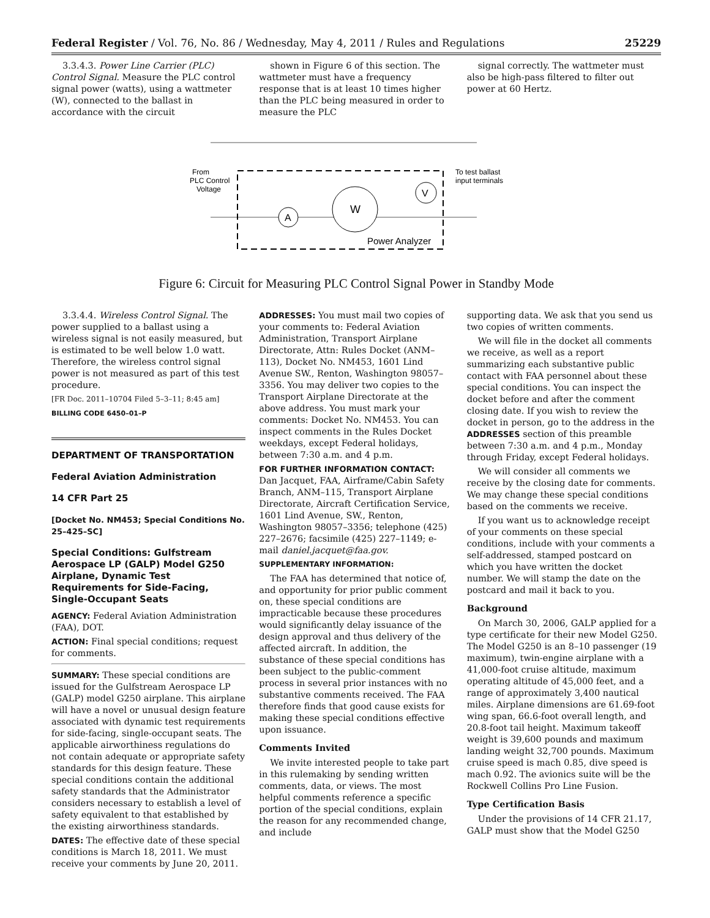Federal Register / Vol. 76, No. 86 / Wednesday, May 4, 2011 / Rules and Regulations 25229
3.3.4.3. Power Line Carrier (PLC) Control Signal. Measure the PLC control signal power (watts), using a wattmeter (W), connected to the ballast in accordance with the circuit
shown in Figure 6 of this section. The wattmeter must have a frequency response that is at least 10 times higher than the PLC being measured in order to measure the PLC
signal correctly. The wattmeter must also be high-pass filtered to filter out power at 60 Hertz.
A
W
V
From
PLC Control
Voltage
To test ballast
input terminals
Power Analyzer
Figure 6: Circuit for Measuring PLC Control Signal Power in Standby Mode
3.3.4.4. Wireless Control Signal. The power supplied to a ballast using a wireless signal is not easily measured, but is estimated to be well below 1.0 watt. Therefore, the wireless control signal power is not measured as part of this test procedure.
[FR Doc. 2011–10704 Filed 5–3–11; 8:45 am]
BILLING CODE 6450–01–P
DEPARTMENT OF TRANSPORTATION
Federal Aviation Administration
14 CFR Part 25
[Docket No. NM453; Special Conditions No. 25–425–SC]
Special Conditions: Gulfstream Aerospace LP (GALP) Model G250 Airplane, Dynamic Test Requirements for Side-Facing, Single-Occupant Seats
AGENCY: Federal Aviation Administration (FAA), DOT.
ACTION: Final special conditions; request for comments.
SUMMARY: These special conditions are issued for the Gulfstream Aerospace LP (GALP) model G250 airplane. This airplane will have a novel or unusual design feature associated with dynamic test requirements for side-facing, single-occupant seats. The applicable airworthiness regulations do not contain adequate or appropriate safety standards for this design feature. These special conditions contain the additional safety standards that the Administrator considers necessary to establish a level of safety equivalent to that established by the existing airworthiness standards.
DATES: The effective date of these special conditions is March 18, 2011. We must receive your comments by June 20, 2011.
ADDRESSES: You must mail two copies of your comments to: Federal Aviation Administration, Transport Airplane Directorate, Attn: Rules Docket (ANM–113), Docket No. NM453, 1601 Lind Avenue SW., Renton, Washington 98057–3356. You may deliver two copies to the Transport Airplane Directorate at the above address. You must mark your comments: Docket No. NM453. You can inspect comments in the Rules Docket weekdays, except Federal holidays, between 7:30 a.m. and 4 p.m.
FOR FURTHER INFORMATION CONTACT: Dan Jacquet, FAA, Airframe/Cabin Safety Branch, ANM–115, Transport Airplane Directorate, Aircraft Certification Service, 1601 Lind Avenue, SW., Renton, Washington 98057–3356; telephone (425) 227–2676; facsimile (425) 227–1149; e-mail daniel.jacquet@faa.gov.
SUPPLEMENTARY INFORMATION:
The FAA has determined that notice of, and opportunity for prior public comment on, these special conditions are impracticable because these procedures would significantly delay issuance of the design approval and thus delivery of the affected aircraft. In addition, the substance of these special conditions has been subject to the public-comment process in several prior instances with no substantive comments received. The FAA therefore finds that good cause exists for making these special conditions effective upon issuance.
Comments Invited
We invite interested people to take part in this rulemaking by sending written comments, data, or views. The most helpful comments reference a specific portion of the special conditions, explain the reason for any recommended change, and include
supporting data. We ask that you send us two copies of written comments.
We will file in the docket all comments we receive, as well as a report summarizing each substantive public contact with FAA personnel about these special conditions. You can inspect the docket before and after the comment closing date. If you wish to review the docket in person, go to the address in the ADDRESSES section of this preamble between 7:30 a.m. and 4 p.m., Monday through Friday, except Federal holidays.
We will consider all comments we receive by the closing date for comments. We may change these special conditions based on the comments we receive.
If you want us to acknowledge receipt of your comments on these special conditions, include with your comments a self-addressed, stamped postcard on which you have written the docket number. We will stamp the date on the postcard and mail it back to you.
Background
On March 30, 2006, GALP applied for a type certificate for their new Model G250. The Model G250 is an 8–10 passenger (19 maximum), twin-engine airplane with a 41,000-foot cruise altitude, maximum operating altitude of 45,000 feet, and a range of approximately 3,400 nautical miles. Airplane dimensions are 61.69-foot wing span, 66.6-foot overall length, and 20.8-foot tail height. Maximum takeoff weight is 39,600 pounds and maximum landing weight 32,700 pounds. Maximum cruise speed is mach 0.85, dive speed is mach 0.92. The avionics suite will be the Rockwell Collins Pro Line Fusion.
Type Certification Basis
Under the provisions of 14 CFR 21.17, GALP must show that the Model G250